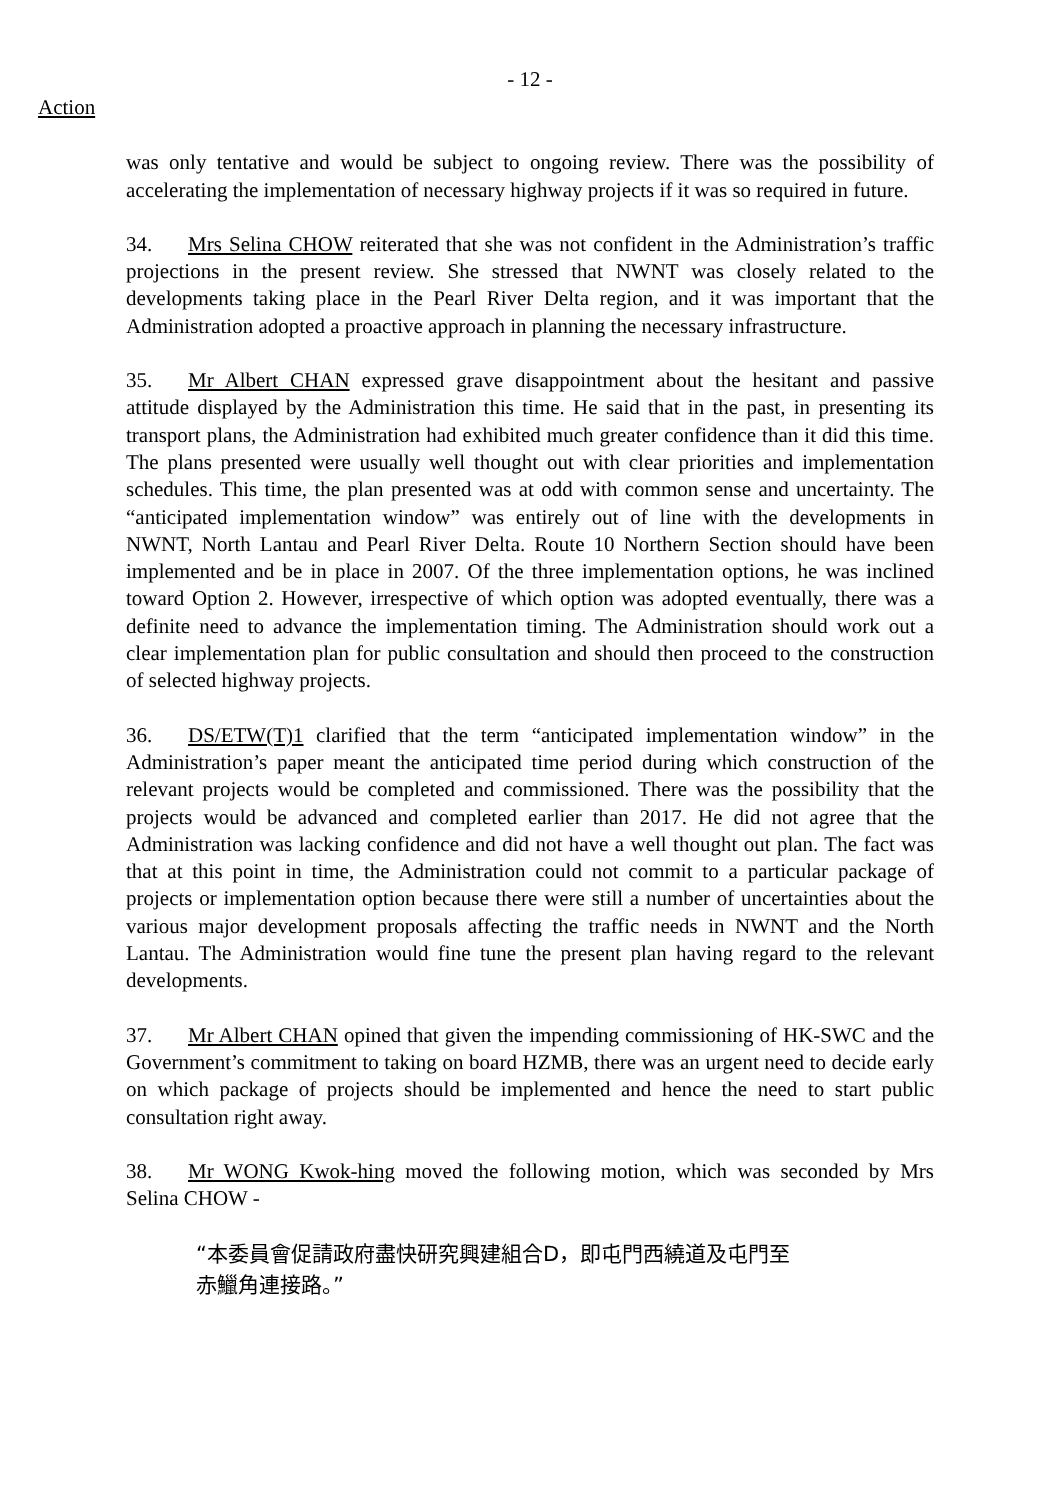- 12 -
Action
was only tentative and would be subject to ongoing review. There was the possibility of accelerating the implementation of necessary highway projects if it was so required in future.
34. Mrs Selina CHOW reiterated that she was not confident in the Administration’s traffic projections in the present review. She stressed that NWNT was closely related to the developments taking place in the Pearl River Delta region, and it was important that the Administration adopted a proactive approach in planning the necessary infrastructure.
35. Mr Albert CHAN expressed grave disappointment about the hesitant and passive attitude displayed by the Administration this time. He said that in the past, in presenting its transport plans, the Administration had exhibited much greater confidence than it did this time. The plans presented were usually well thought out with clear priorities and implementation schedules. This time, the plan presented was at odd with common sense and uncertainty. The “anticipated implementation window” was entirely out of line with the developments in NWNT, North Lantau and Pearl River Delta. Route 10 Northern Section should have been implemented and be in place in 2007. Of the three implementation options, he was inclined toward Option 2. However, irrespective of which option was adopted eventually, there was a definite need to advance the implementation timing. The Administration should work out a clear implementation plan for public consultation and should then proceed to the construction of selected highway projects.
36. DS/ETW(T)1 clarified that the term “anticipated implementation window” in the Administration’s paper meant the anticipated time period during which construction of the relevant projects would be completed and commissioned. There was the possibility that the projects would be advanced and completed earlier than 2017. He did not agree that the Administration was lacking confidence and did not have a well thought out plan. The fact was that at this point in time, the Administration could not commit to a particular package of projects or implementation option because there were still a number of uncertainties about the various major development proposals affecting the traffic needs in NWNT and the North Lantau. The Administration would fine tune the present plan having regard to the relevant developments.
37. Mr Albert CHAN opined that given the impending commissioning of HK-SWC and the Government’s commitment to taking on board HZMB, there was an urgent need to decide early on which package of projects should be implemented and hence the need to start public consultation right away.
38. Mr WONG Kwok-hing moved the following motion, which was seconded by Mrs Selina CHOW -
“本委員會促請政府盡快研究興建組合D，即屯門西繞道及屯門至
赤鱲角連接路。”